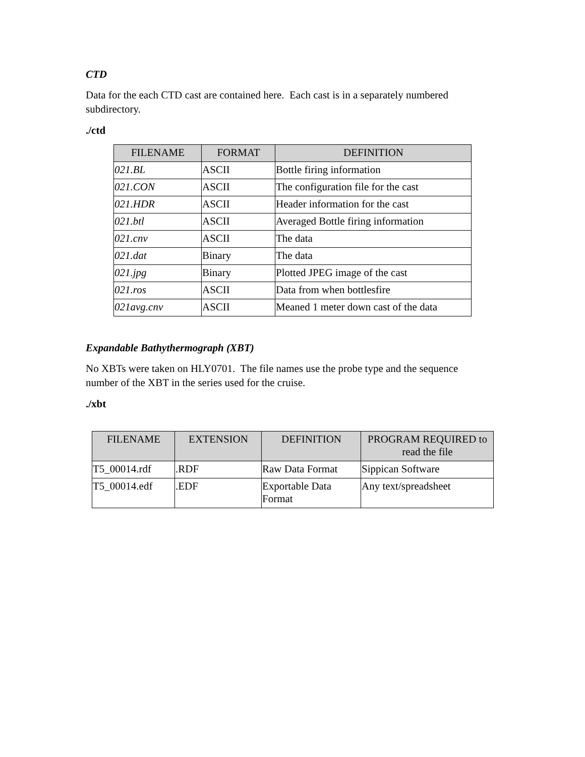CTD
Data for the each CTD cast are contained here. Each cast is in a separately numbered subdirectory.
./ctd
| FILENAME | FORMAT | DEFINITION |
| --- | --- | --- |
| 021.BL | ASCII | Bottle firing information |
| 021.CON | ASCII | The configuration file for the cast |
| 021.HDR | ASCII | Header information for the cast |
| 021.btl | ASCII | Averaged Bottle firing information |
| 021.cnv | ASCII | The data |
| 021.dat | Binary | The data |
| 021.jpg | Binary | Plotted JPEG image of the cast |
| 021.ros | ASCII | Data from when bottlesfire |
| 021avg.cnv | ASCII | Meaned 1 meter down cast of the data |
Expandable Bathythermograph (XBT)
No XBTs were taken on HLY0701. The file names use the probe type and the sequence number of the XBT in the series used for the cruise.
./xbt
| FILENAME | EXTENSION | DEFINITION | PROGRAM REQUIRED to read the file |
| --- | --- | --- | --- |
| T5_00014.rdf | .RDF | Raw Data Format | Sippican Software |
| T5_00014.edf | .EDF | Exportable Data Format | Any text/spreadsheet |